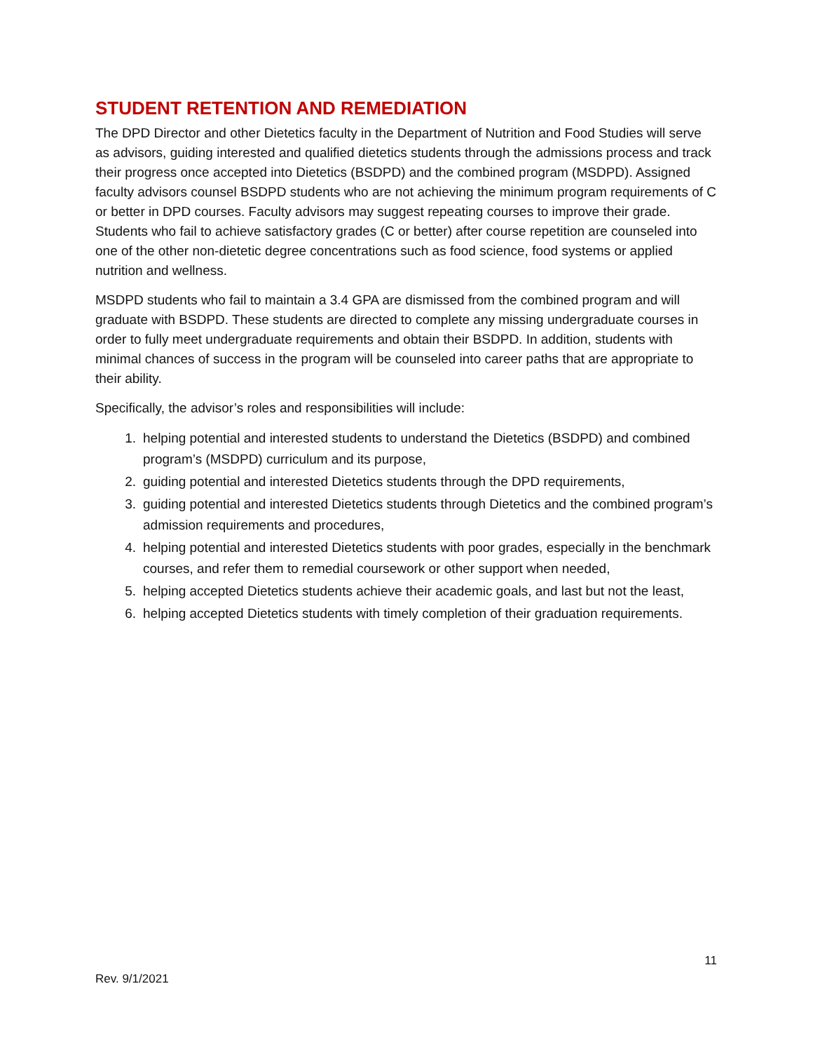STUDENT RETENTION AND REMEDIATION
The DPD Director and other Dietetics faculty in the Department of Nutrition and Food Studies will serve as advisors, guiding interested and qualified dietetics students through the admissions process and track their progress once accepted into Dietetics (BSDPD) and the combined program (MSDPD). Assigned faculty advisors counsel BSDPD students who are not achieving the minimum program requirements of C or better in DPD courses. Faculty advisors may suggest repeating courses to improve their grade. Students who fail to achieve satisfactory grades (C or better) after course repetition are counseled into one of the other non-dietetic degree concentrations such as food science, food systems or applied nutrition and wellness.
MSDPD students who fail to maintain a 3.4 GPA are dismissed from the combined program and will graduate with BSDPD. These students are directed to complete any missing undergraduate courses in order to fully meet undergraduate requirements and obtain their BSDPD. In addition, students with minimal chances of success in the program will be counseled into career paths that are appropriate to their ability.
Specifically, the advisor’s roles and responsibilities will include:
1. helping potential and interested students to understand the Dietetics (BSDPD) and combined program’s (MSDPD) curriculum and its purpose,
2. guiding potential and interested Dietetics students through the DPD requirements,
3. guiding potential and interested Dietetics students through Dietetics and the combined program’s admission requirements and procedures,
4. helping potential and interested Dietetics students with poor grades, especially in the benchmark courses, and refer them to remedial coursework or other support when needed,
5. helping accepted Dietetics students achieve their academic goals, and last but not the least,
6. helping accepted Dietetics students with timely completion of their graduation requirements.
11
Rev. 9/1/2021